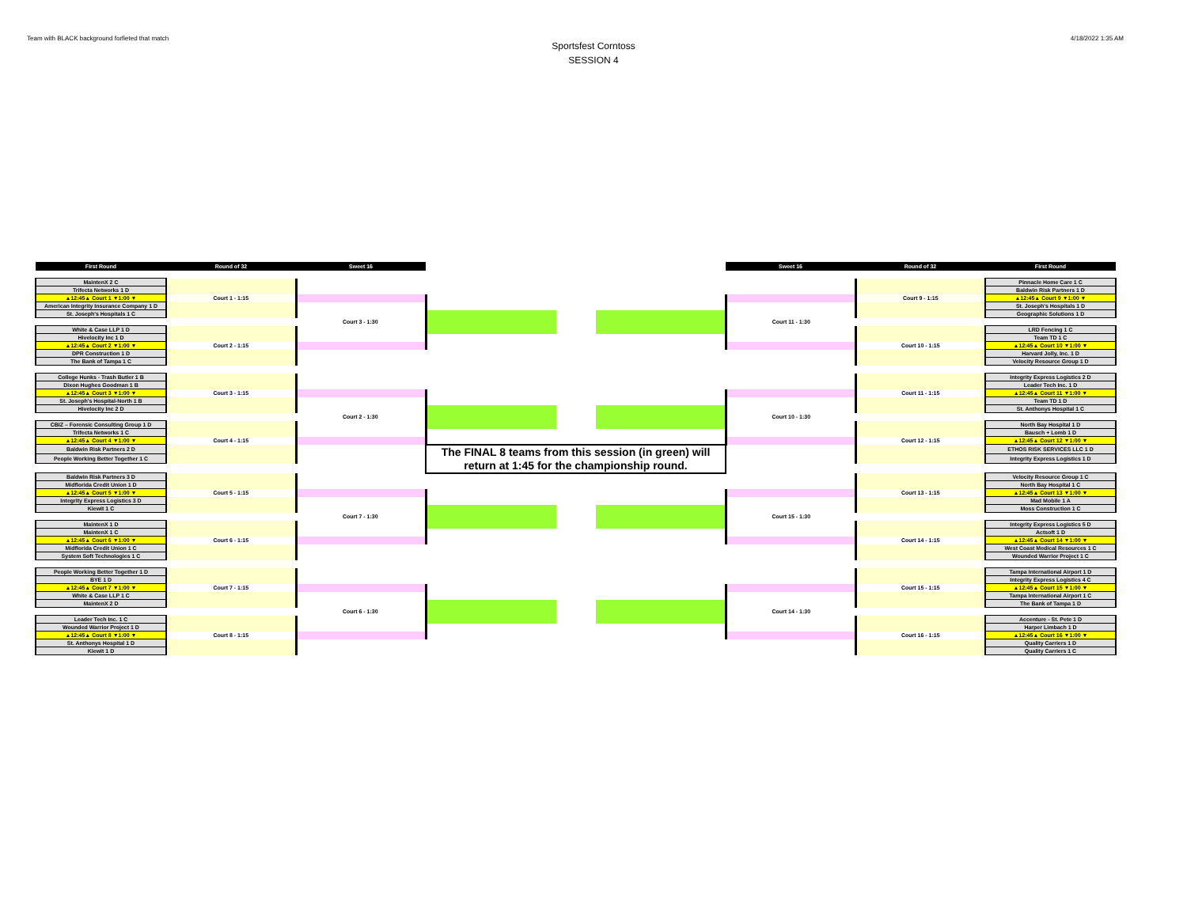Team with BLACK background forfieted that match 4/18/2022 1:35 AM
Sportsfest Corntoss
SESSION 4
| First Round | Round of 32 | Sweet 16 | | | | Sweet 16 | Round of 32 | First Round |
| MaintenX 2 C | | | | | | | | Pinnacle Home Care 1 C |
| Trifecta Networks 1 D | | | | | | | | Baldwin Risk Partners 1 D |
| ▲12:45▲ Court 1 ▼1:00 ▼ | Court 1 - 1:15 | | | | | | Court 9 - 1:15 | ▲12:45▲ Court 9 ▼1:00 ▼ |
| American Integrity Insurance Company 1 D | | | | | | | | St. Joseph's Hospitals 1 D |
| St. Joseph's Hospitals 1 C | | | | | | | | Geographic Solutions 1 D |
| | | Court 3 - 1:30 | | | | Court 11 - 1:30 | | |
| White & Case LLP 1 D | | | | | | | | LRD Fencing 1 C |
| Hivelocity Inc 1 D | | | | | | | | Team TD 1 C |
| ▲12:45▲ Court 2 ▼1:00 ▼ | Court 2 - 1:15 | | | | | | Court 10 - 1:15 | ▲12:45▲ Court 10 ▼1:00 ▼ |
| DPR Construction 1 D | | | | | | | | Harvard Jolly, Inc. 1 D |
| The Bank of Tampa 1 C | | | | | | | | Velocity Resource Group 1 D |
| College Hunks - Trash Butler 1 B | | | | | | | | Integrity Express Logistics 2 D |
| Dixon Hughes Goodman 1 B | | | | | | | | Leader Tech Inc. 1 D |
| ▲12:45▲ Court 3 ▼1:00 ▼ | Court 3 - 1:15 | | | | | | Court 11 - 1:15 | ▲12:45▲ Court 11 ▼1:00 ▼ |
| St. Joseph's Hospital-North 1 B | | | | | | | | Team TD 1 D |
| Hivelocity Inc 2 D | | | | | | | | St. Anthonys Hospital 1 C |
| | | Court 2 - 1:30 | | | | Court 10 - 1:30 | | |
| CBIZ – Forensic Consulting Group 1 D | | | | | | | | North Bay Hospital 1 D |
| Trifecta Networks 1 C | | | | | | | | Bausch + Lomb 1 D |
| ▲12:45▲ Court 4 ▼1:00 ▼ | Court 4 - 1:15 | | | | | | Court 12 - 1:15 | ▲12:45▲ Court 12 ▼1:00 ▼ |
| Baldwin Risk Partners 2 D | | | The FINAL 8 teams from this session (in green) will return at 1:45 for the championship round. | | | | | ETHOS RISK SERVICES LLC 1 D |
| People Working Better Together 1 C | | | | | | | | Integrity Express Logistics 1 D |
| Baldwin Risk Partners 3 D | | | | | | | | Velocity Resource Group 1 C |
| Midflorida Credit Union 1 D | | | | | | | | North Bay Hospital 1 C |
| ▲12:45▲ Court 5 ▼1:00 ▼ | Court 5 - 1:15 | | | | | | Court 13 - 1:15 | ▲12:45▲ Court 13 ▼1:00 ▼ |
| Integrity Express Logistics 3 D | | | | | | | | Mad Mobile 1 A |
| Kiewit 1 C | | | | | | | | Moss Construction 1 C |
| | | Court 7 - 1:30 | | | | Court 15 - 1:30 | | |
| MaintenX 1 D | | | | | | | | Integrity Express Logistics 5 D |
| MaintenX 1 C | | | | | | | | Actsoft 1 D |
| ▲12:45▲ Court 6 ▼1:00 ▼ | Court 6 - 1:15 | | | | | | Court 14 - 1:15 | ▲12:45▲ Court 14 ▼1:00 ▼ |
| Midflorida Credit Union 1 C | | | | | | | | West Coast Medical Resources 1 C |
| System Soft Technologies 1 C | | | | | | | | Wounded Warrior Project 1 C |
| People Working Better Together 1 D | | | | | | | | Tampa International Airport 1 D |
| BYE 1 D | | | | | | | | Integrity Express Logistics 4 C |
| ▲12:45▲ Court 7 ▼1:00 ▼ | Court 7 - 1:15 | | | | | | Court 15 - 1:15 | ▲12:45▲ Court 15 ▼1:00 ▼ |
| White & Case LLP 1 C | | | | | | | | Tampa International Airport 1 C |
| MaintenX 2 D | | | | | | | | The Bank of Tampa 1 D |
| | | Court 6 - 1:30 | | | | Court 14 - 1:30 | | |
| Leader Tech Inc. 1 C | | | | | | | | Accenture - St. Pete 1 D |
| Wounded Warrior Project 1 D | | | | | | | | Harper Limbach 1 D |
| ▲12:45▲ Court 8 ▼1:00 ▼ | Court 8 - 1:15 | | | | | | Court 16 - 1:15 | ▲12:45▲ Court 16 ▼1:00 ▼ |
| St. Anthonys Hospital 1 D | | | | | | | | Quality Carriers 1 D |
| Kiewit 1 D | | | | | | | | Quality Carriers 1 C |